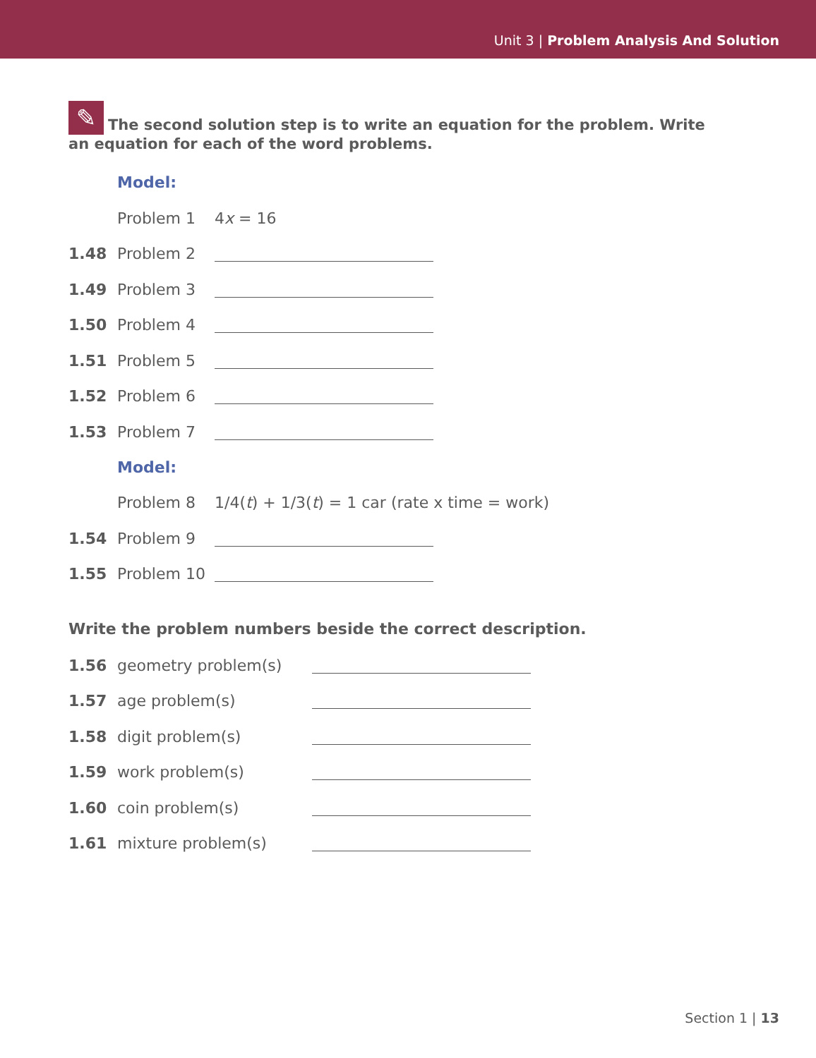Unit 3 | Problem Analysis And Solution
✎ The second solution step is to write an equation for the problem. Write an equation for each of the word problems.
Model:
Problem 1 4x = 16
1.48 Problem 2
1.49 Problem 3
1.50 Problem 4
1.51 Problem 5
1.52 Problem 6
1.53 Problem 7
Model:
Problem 8 1/4(t) + 1/3(t) = 1 car (rate x time = work)
1.54 Problem 9
1.55 Problem 10
Write the problem numbers beside the correct description.
1.56 geometry problem(s)
1.57 age problem(s)
1.58 digit problem(s)
1.59 work problem(s)
1.60 coin problem(s)
1.61 mixture problem(s)
Section 1 | 13